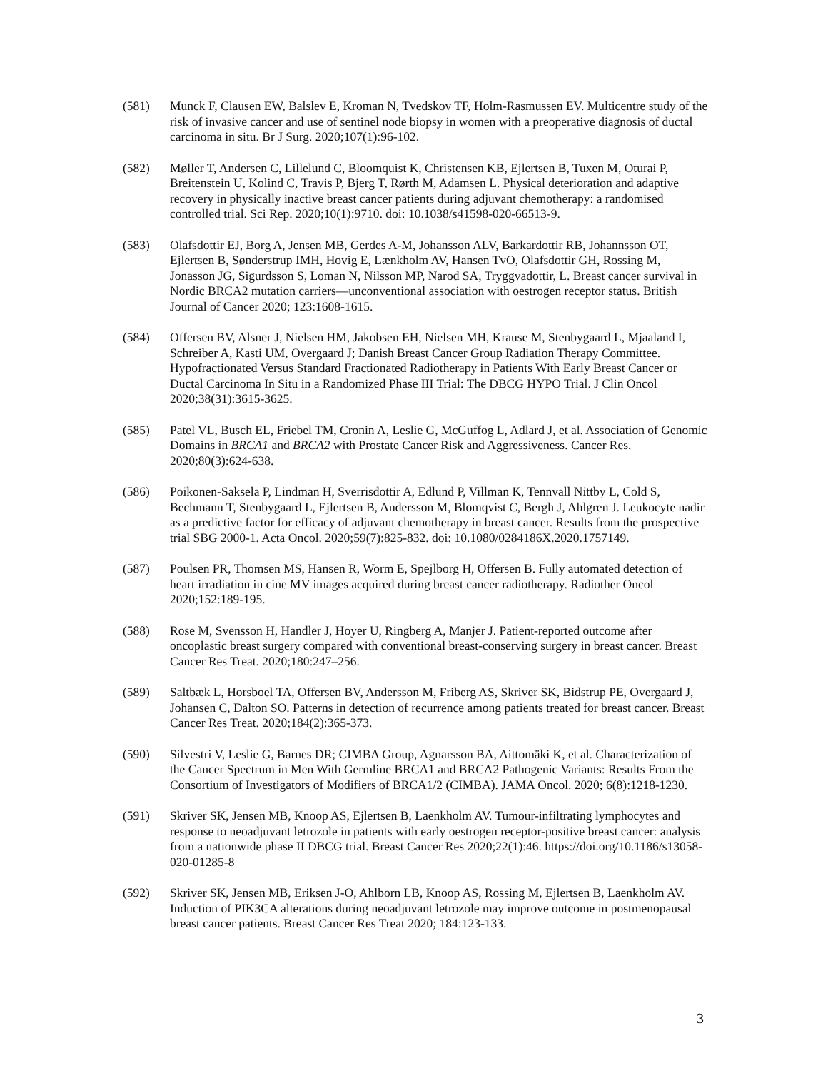(581) Munck F, Clausen EW, Balslev E, Kroman N, Tvedskov TF, Holm-Rasmussen EV. Multicentre study of the risk of invasive cancer and use of sentinel node biopsy in women with a preoperative diagnosis of ductal carcinoma in situ. Br J Surg. 2020;107(1):96-102.
(582) Møller T, Andersen C, Lillelund C, Bloomquist K, Christensen KB, Ejlertsen B, Tuxen M, Oturai P, Breitenstein U, Kolind C, Travis P, Bjerg T, Rørth M, Adamsen L. Physical deterioration and adaptive recovery in physically inactive breast cancer patients during adjuvant chemotherapy: a randomised controlled trial. Sci Rep. 2020;10(1):9710. doi: 10.1038/s41598-020-66513-9.
(583) Olafsdottir EJ, Borg A, Jensen MB, Gerdes A-M, Johansson ALV, Barkardottir RB, Johannsson OT, Ejlertsen B, Sønderstrup IMH, Hovig E, Lænkholm AV, Hansen TvO, Olafsdottir GH, Rossing M, Jonasson JG, Sigurdsson S, Loman N, Nilsson MP, Narod SA, Tryggvadottir, L. Breast cancer survival in Nordic BRCA2 mutation carriers—unconventional association with oestrogen receptor status. British Journal of Cancer 2020; 123:1608-1615.
(584) Offersen BV, Alsner J, Nielsen HM, Jakobsen EH, Nielsen MH, Krause M, Stenbygaard L, Mjaaland I, Schreiber A, Kasti UM, Overgaard J; Danish Breast Cancer Group Radiation Therapy Committee. Hypofractionated Versus Standard Fractionated Radiotherapy in Patients With Early Breast Cancer or Ductal Carcinoma In Situ in a Randomized Phase III Trial: The DBCG HYPO Trial. J Clin Oncol 2020;38(31):3615-3625.
(585) Patel VL, Busch EL, Friebel TM, Cronin A, Leslie G, McGuffog L, Adlard J, et al. Association of Genomic Domains in BRCA1 and BRCA2 with Prostate Cancer Risk and Aggressiveness. Cancer Res. 2020;80(3):624-638.
(586) Poikonen-Saksela P, Lindman H, Sverrisdottir A, Edlund P, Villman K, Tennvall Nittby L, Cold S, Bechmann T, Stenbygaard L, Ejlertsen B, Andersson M, Blomqvist C, Bergh J, Ahlgren J. Leukocyte nadir as a predictive factor for efficacy of adjuvant chemotherapy in breast cancer. Results from the prospective trial SBG 2000-1. Acta Oncol. 2020;59(7):825-832. doi: 10.1080/0284186X.2020.1757149.
(587) Poulsen PR, Thomsen MS, Hansen R, Worm E, Spejlborg H, Offersen B. Fully automated detection of heart irradiation in cine MV images acquired during breast cancer radiotherapy. Radiother Oncol 2020;152:189-195.
(588) Rose M, Svensson H, Handler J, Hoyer U, Ringberg A, Manjer J. Patient-reported outcome after oncoplastic breast surgery compared with conventional breast-conserving surgery in breast cancer. Breast Cancer Res Treat. 2020;180:247–256.
(589) Saltbæk L, Horsboel TA, Offersen BV, Andersson M, Friberg AS, Skriver SK, Bidstrup PE, Overgaard J, Johansen C, Dalton SO. Patterns in detection of recurrence among patients treated for breast cancer. Breast Cancer Res Treat. 2020;184(2):365-373.
(590) Silvestri V, Leslie G, Barnes DR; CIMBA Group, Agnarsson BA, Aittomäki K, et al. Characterization of the Cancer Spectrum in Men With Germline BRCA1 and BRCA2 Pathogenic Variants: Results From the Consortium of Investigators of Modifiers of BRCA1/2 (CIMBA). JAMA Oncol. 2020; 6(8):1218-1230.
(591) Skriver SK, Jensen MB, Knoop AS, Ejlertsen B, Laenkholm AV. Tumour-infiltrating lymphocytes and response to neoadjuvant letrozole in patients with early oestrogen receptor-positive breast cancer: analysis from a nationwide phase II DBCG trial. Breast Cancer Res 2020;22(1):46. https://doi.org/10.1186/s13058-020-01285-8
(592) Skriver SK, Jensen MB, Eriksen J-O, Ahlborn LB, Knoop AS, Rossing M, Ejlertsen B, Laenkholm AV. Induction of PIK3CA alterations during neoadjuvant letrozole may improve outcome in postmenopausal breast cancer patients. Breast Cancer Res Treat 2020; 184:123-133.
3